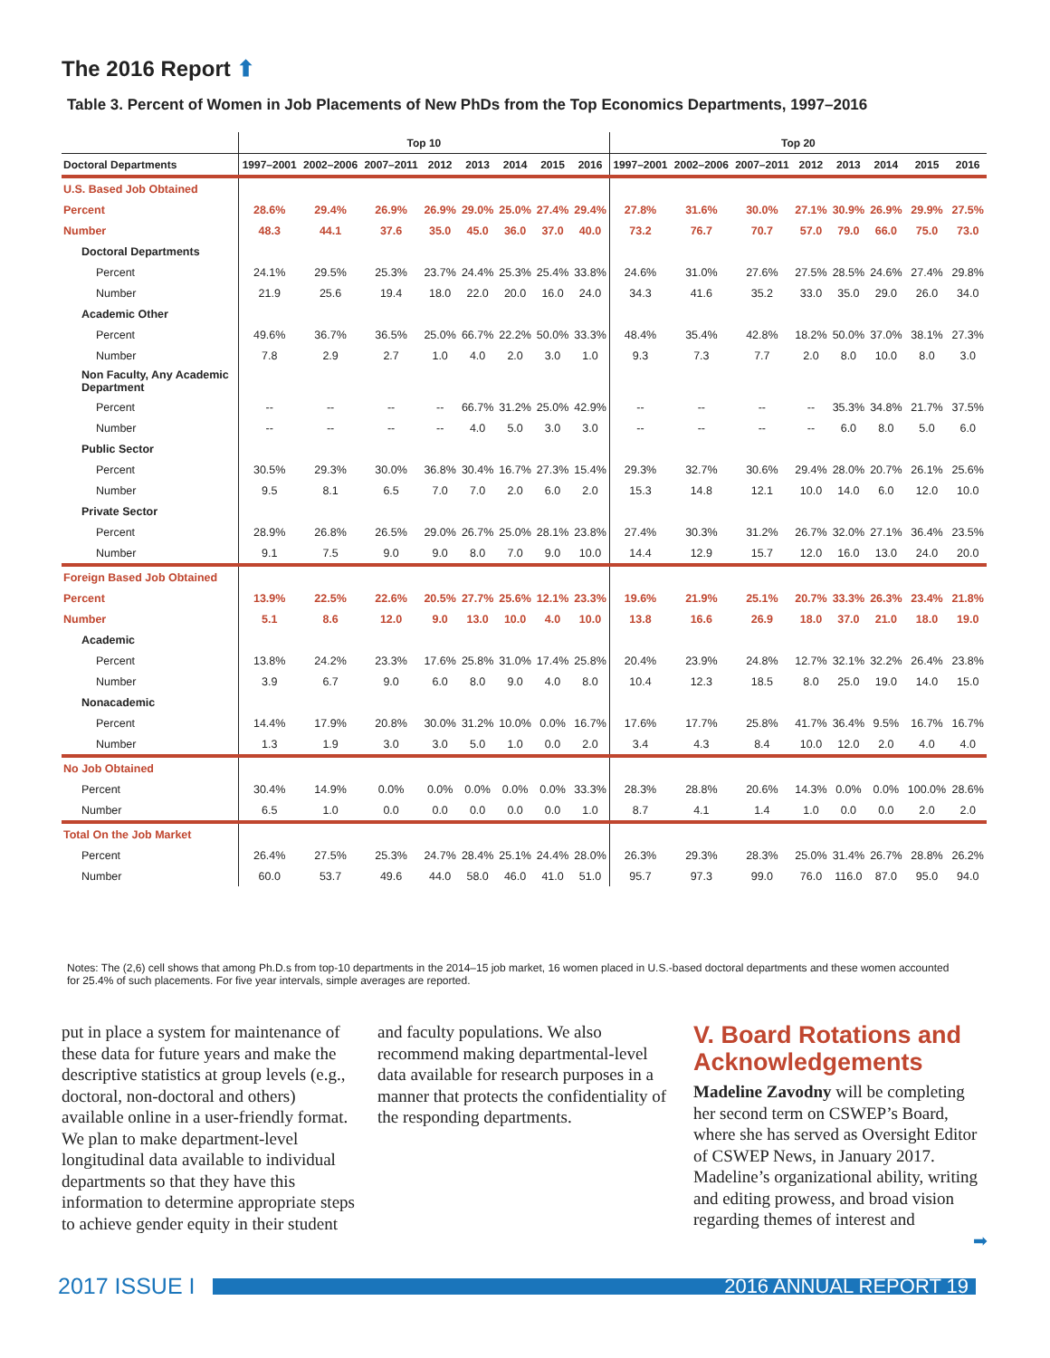The 2016 Report ⬆
Table 3. Percent of Women in Job Placements of New PhDs from the Top Economics Departments, 1997–2016
| | Top 10 | | | | | | | | Top 20 | | | | | | | |
| --- | --- | --- | --- | --- | --- | --- | --- | --- | --- | --- | --- | --- | --- | --- | --- | --- |
| Doctoral Departments | 1997–2001 | 2002–2006 | 2007–2011 | 2012 | 2013 | 2014 | 2015 | 2016 | 1997–2001 | 2002–2006 | 2007–2011 | 2012 | 2013 | 2014 | 2015 | 2016 |
| U.S. Based Job Obtained | | | | | | | | | | | | | | | | |
| Percent | 28.6% | 29.4% | 26.9% | 26.9% | 29.0% | 25.0% | 27.4% | 29.4% | 27.8% | 31.6% | 30.0% | 27.1% | 30.9% | 26.9% | 29.9% | 27.5% |
| Number | 48.3 | 44.1 | 37.6 | 35.0 | 45.0 | 36.0 | 37.0 | 40.0 | 73.2 | 76.7 | 70.7 | 57.0 | 79.0 | 66.0 | 75.0 | 73.0 |
| Doctoral Departments | | | | | | | | | | | | | | | | |
| Percent | 24.1% | 29.5% | 25.3% | 23.7% | 24.4% | 25.3% | 25.4% | 33.8% | 24.6% | 31.0% | 27.6% | 27.5% | 28.5% | 24.6% | 27.4% | 29.8% |
| Number | 21.9 | 25.6 | 19.4 | 18.0 | 22.0 | 20.0 | 16.0 | 24.0 | 34.3 | 41.6 | 35.2 | 33.0 | 35.0 | 29.0 | 26.0 | 34.0 |
| Academic Other | | | | | | | | | | | | | | | | |
| Percent | 49.6% | 36.7% | 36.5% | 25.0% | 66.7% | 22.2% | 50.0% | 33.3% | 48.4% | 35.4% | 42.8% | 18.2% | 50.0% | 37.0% | 38.1% | 27.3% |
| Number | 7.8 | 2.9 | 2.7 | 1.0 | 4.0 | 2.0 | 3.0 | 1.0 | 9.3 | 7.3 | 7.7 | 2.0 | 8.0 | 10.0 | 8.0 | 3.0 |
| Non Faculty, Any Academic Department | | | | | | | | | | | | | | | | |
| Percent | -- | -- | -- | -- | 66.7% | 31.2% | 25.0% | 42.9% | -- | -- | -- | -- | 35.3% | 34.8% | 21.7% | 37.5% |
| Number | -- | -- | -- | -- | 4.0 | 5.0 | 3.0 | 3.0 | -- | -- | -- | -- | 6.0 | 8.0 | 5.0 | 6.0 |
| Public Sector | | | | | | | | | | | | | | | | |
| Percent | 30.5% | 29.3% | 30.0% | 36.8% | 30.4% | 16.7% | 27.3% | 15.4% | 29.3% | 32.7% | 30.6% | 29.4% | 28.0% | 20.7% | 26.1% | 25.6% |
| Number | 9.5 | 8.1 | 6.5 | 7.0 | 7.0 | 2.0 | 6.0 | 2.0 | 15.3 | 14.8 | 12.1 | 10.0 | 14.0 | 6.0 | 12.0 | 10.0 |
| Private Sector | | | | | | | | | | | | | | | | |
| Percent | 28.9% | 26.8% | 26.5% | 29.0% | 26.7% | 25.0% | 28.1% | 23.8% | 27.4% | 30.3% | 31.2% | 26.7% | 32.0% | 27.1% | 36.4% | 23.5% |
| Number | 9.1 | 7.5 | 9.0 | 9.0 | 8.0 | 7.0 | 9.0 | 10.0 | 14.4 | 12.9 | 15.7 | 12.0 | 16.0 | 13.0 | 24.0 | 20.0 |
| Foreign Based Job Obtained | | | | | | | | | | | | | | | | |
| Percent | 13.9% | 22.5% | 22.6% | 20.5% | 27.7% | 25.6% | 12.1% | 23.3% | 19.6% | 21.9% | 25.1% | 20.7% | 33.3% | 26.3% | 23.4% | 21.8% |
| Number | 5.1 | 8.6 | 12.0 | 9.0 | 13.0 | 10.0 | 4.0 | 10.0 | 13.8 | 16.6 | 26.9 | 18.0 | 37.0 | 21.0 | 18.0 | 19.0 |
| Academic | | | | | | | | | | | | | | | | |
| Percent | 13.8% | 24.2% | 23.3% | 17.6% | 25.8% | 31.0% | 17.4% | 25.8% | 20.4% | 23.9% | 24.8% | 12.7% | 32.1% | 32.2% | 26.4% | 23.8% |
| Number | 3.9 | 6.7 | 9.0 | 6.0 | 8.0 | 9.0 | 4.0 | 8.0 | 10.4 | 12.3 | 18.5 | 8.0 | 25.0 | 19.0 | 14.0 | 15.0 |
| Nonacademic | | | | | | | | | | | | | | | | |
| Percent | 14.4% | 17.9% | 20.8% | 30.0% | 31.2% | 10.0% | 0.0% | 16.7% | 17.6% | 17.7% | 25.8% | 41.7% | 36.4% | 9.5% | 16.7% | 16.7% |
| Number | 1.3 | 1.9 | 3.0 | 3.0 | 5.0 | 1.0 | 0.0 | 2.0 | 3.4 | 4.3 | 8.4 | 10.0 | 12.0 | 2.0 | 4.0 | 4.0 |
| No Job Obtained | | | | | | | | | | | | | | | | |
| Percent | 30.4% | 14.9% | 0.0% | 0.0% | 0.0% | 0.0% | 0.0% | 33.3% | 28.3% | 28.8% | 20.6% | 14.3% | 0.0% | 0.0% | 100.0% | 28.6% |
| Number | 6.5 | 1.0 | 0.0 | 0.0 | 0.0 | 0.0 | 0.0 | 1.0 | 8.7 | 4.1 | 1.4 | 1.0 | 0.0 | 0.0 | 2.0 | 2.0 |
| Total On the Job Market | | | | | | | | | | | | | | | | |
| Percent | 26.4% | 27.5% | 25.3% | 24.7% | 28.4% | 25.1% | 24.4% | 28.0% | 26.3% | 29.3% | 28.3% | 25.0% | 31.4% | 26.7% | 28.8% | 26.2% |
| Number | 60.0 | 53.7 | 49.6 | 44.0 | 58.0 | 46.0 | 41.0 | 51.0 | 95.7 | 97.3 | 99.0 | 76.0 | 116.0 | 87.0 | 95.0 | 94.0 |
Notes: The (2,6) cell shows that among Ph.D.s from top-10 departments in the 2014–15 job market, 16 women placed in U.S.-based doctoral departments and these women accounted for 25.4% of such placements. For five year intervals, simple averages are reported.
put in place a system for maintenance of these data for future years and make the descriptive statistics at group levels (e.g., doctoral, non-doctoral and others) available online in a user-friendly format. We plan to make department-level longitudinal data available to individual departments so that they have this information to determine appropriate steps to achieve gender equity in their student
and faculty populations. We also recommend making departmental-level data available for research purposes in a manner that protects the confidentiality of the responding departments.
V. Board Rotations and Acknowledgements
Madeline Zavodny will be completing her second term on CSWEP’s Board, where she has served as Oversight Editor of CSWEP News, in January 2017. Madeline’s organizational ability, writing and editing prowess, and broad vision regarding themes of interest and
➡
2017 ISSUE I
2016 ANNUAL REPORT 19